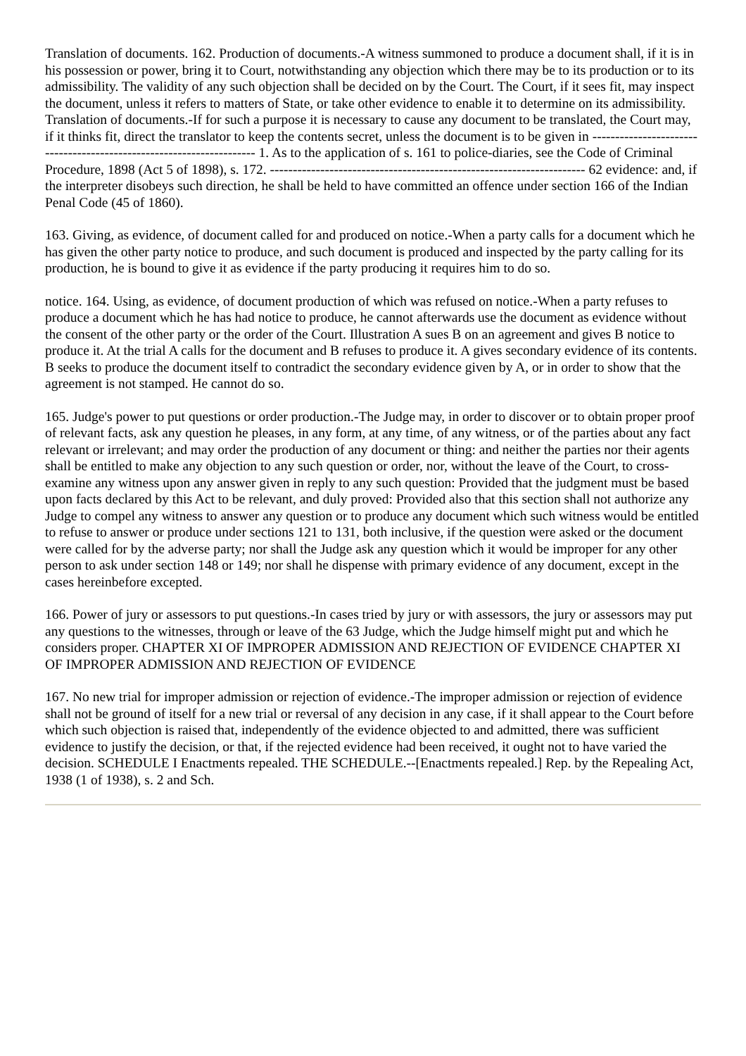Translation of documents. 162. Production of documents.-A witness summoned to produce a document shall, if it is in his possession or power, bring it to Court, notwithstanding any objection which there may be to its production or to its admissibility. The validity of any such objection shall be decided on by the Court. The Court, if it sees fit, may inspect the document, unless it refers to matters of State, or take other evidence to enable it to determine on its admissibility. Translation of documents.-If for such a purpose it is necessary to cause any document to be translated, the Court may, if it thinks fit, direct the translator to keep the contents secret, unless the document is to be given in --------------------------------------------------------------------- 1. As to the application of s. 161 to police-diaries, see the Code of Criminal Procedure, 1898 (Act 5 of 1898), s. 172. --------------------------------------------------------------------- 62 evidence: and, if the interpreter disobeys such direction, he shall be held to have committed an offence under section 166 of the Indian Penal Code (45 of 1860).
163. Giving, as evidence, of document called for and produced on notice.-When a party calls for a document which he has given the other party notice to produce, and such document is produced and inspected by the party calling for its production, he is bound to give it as evidence if the party producing it requires him to do so.
notice. 164. Using, as evidence, of document production of which was refused on notice.-When a party refuses to produce a document which he has had notice to produce, he cannot afterwards use the document as evidence without the consent of the other party or the order of the Court. Illustration A sues B on an agreement and gives B notice to produce it. At the trial A calls for the document and B refuses to produce it. A gives secondary evidence of its contents. B seeks to produce the document itself to contradict the secondary evidence given by A, or in order to show that the agreement is not stamped. He cannot do so.
165. Judge's power to put questions or order production.-The Judge may, in order to discover or to obtain proper proof of relevant facts, ask any question he pleases, in any form, at any time, of any witness, or of the parties about any fact relevant or irrelevant; and may order the production of any document or thing: and neither the parties nor their agents shall be entitled to make any objection to any such question or order, nor, without the leave of the Court, to cross-examine any witness upon any answer given in reply to any such question: Provided that the judgment must be based upon facts declared by this Act to be relevant, and duly proved: Provided also that this section shall not authorize any Judge to compel any witness to answer any question or to produce any document which such witness would be entitled to refuse to answer or produce under sections 121 to 131, both inclusive, if the question were asked or the document were called for by the adverse party; nor shall the Judge ask any question which it would be improper for any other person to ask under section 148 or 149; nor shall he dispense with primary evidence of any document, except in the cases hereinbefore excepted.
166. Power of jury or assessors to put questions.-In cases tried by jury or with assessors, the jury or assessors may put any questions to the witnesses, through or leave of the 63 Judge, which the Judge himself might put and which he considers proper. CHAPTER XI OF IMPROPER ADMISSION AND REJECTION OF EVIDENCE CHAPTER XI OF IMPROPER ADMISSION AND REJECTION OF EVIDENCE
167. No new trial for improper admission or rejection of evidence.-The improper admission or rejection of evidence shall not be ground of itself for a new trial or reversal of any decision in any case, if it shall appear to the Court before which such objection is raised that, independently of the evidence objected to and admitted, there was sufficient evidence to justify the decision, or that, if the rejected evidence had been received, it ought not to have varied the decision. SCHEDULE I Enactments repealed. THE SCHEDULE.--[Enactments repealed.] Rep. by the Repealing Act, 1938 (1 of 1938), s. 2 and Sch.